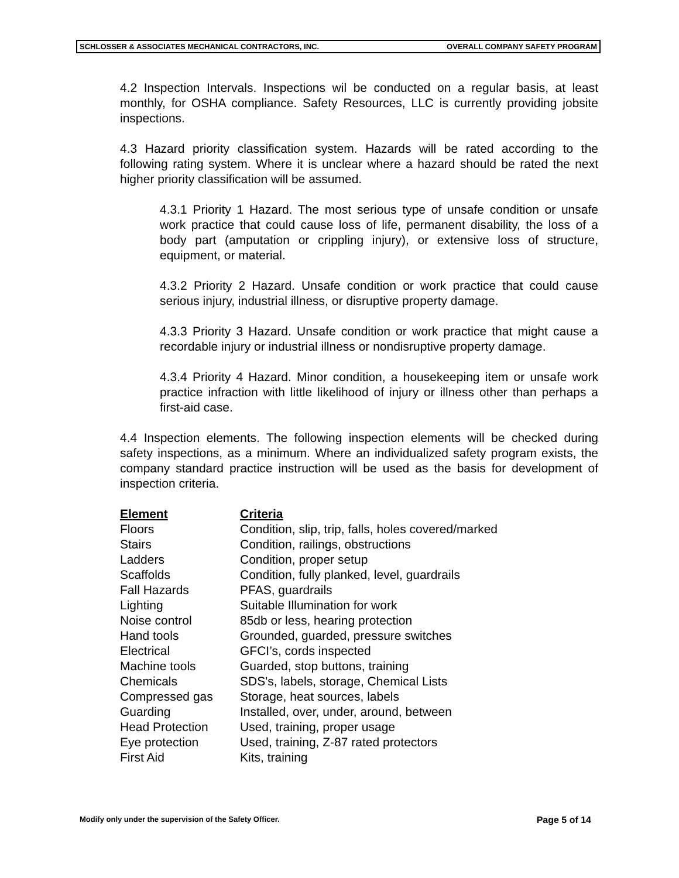SCHLOSSER & ASSOCIATES MECHANICAL CONTRACTORS, INC. OVERALL COMPANY SAFETY PROGRAM
4.2 Inspection Intervals. Inspections wil be conducted on a regular basis, at least monthly, for OSHA compliance. Safety Resources, LLC is currently providing jobsite inspections.
4.3 Hazard priority classification system. Hazards will be rated according to the following rating system. Where it is unclear where a hazard should be rated the next higher priority classification will be assumed.
4.3.1 Priority 1 Hazard. The most serious type of unsafe condition or unsafe work practice that could cause loss of life, permanent disability, the loss of a body part (amputation or crippling injury), or extensive loss of structure, equipment, or material.
4.3.2 Priority 2 Hazard. Unsafe condition or work practice that could cause serious injury, industrial illness, or disruptive property damage.
4.3.3 Priority 3 Hazard. Unsafe condition or work practice that might cause a recordable injury or industrial illness or nondisruptive property damage.
4.3.4 Priority 4 Hazard. Minor condition, a housekeeping item or unsafe work practice infraction with little likelihood of injury or illness other than perhaps a first-aid case.
4.4 Inspection elements. The following inspection elements will be checked during safety inspections, as a minimum. Where an individualized safety program exists, the company standard practice instruction will be used as the basis for development of inspection criteria.
| Element | Criteria |
| --- | --- |
| Floors | Condition, slip, trip, falls, holes covered/marked |
| Stairs | Condition, railings, obstructions |
| Ladders | Condition, proper setup |
| Scaffolds | Condition, fully planked, level, guardrails |
| Fall Hazards | PFAS, guardrails |
| Lighting | Suitable Illumination for work |
| Noise control | 85db or less, hearing protection |
| Hand tools | Grounded, guarded, pressure switches |
| Electrical | GFCI’s, cords inspected |
| Machine tools | Guarded, stop buttons, training |
| Chemicals | SDS's, labels, storage, Chemical Lists |
| Compressed gas | Storage, heat sources, labels |
| Guarding | Installed, over, under, around, between |
| Head Protection | Used, training, proper usage |
| Eye protection | Used, training, Z-87 rated protectors |
| First Aid | Kits, training |
Modify only under the supervision of the Safety Officer. Page 5 of 14